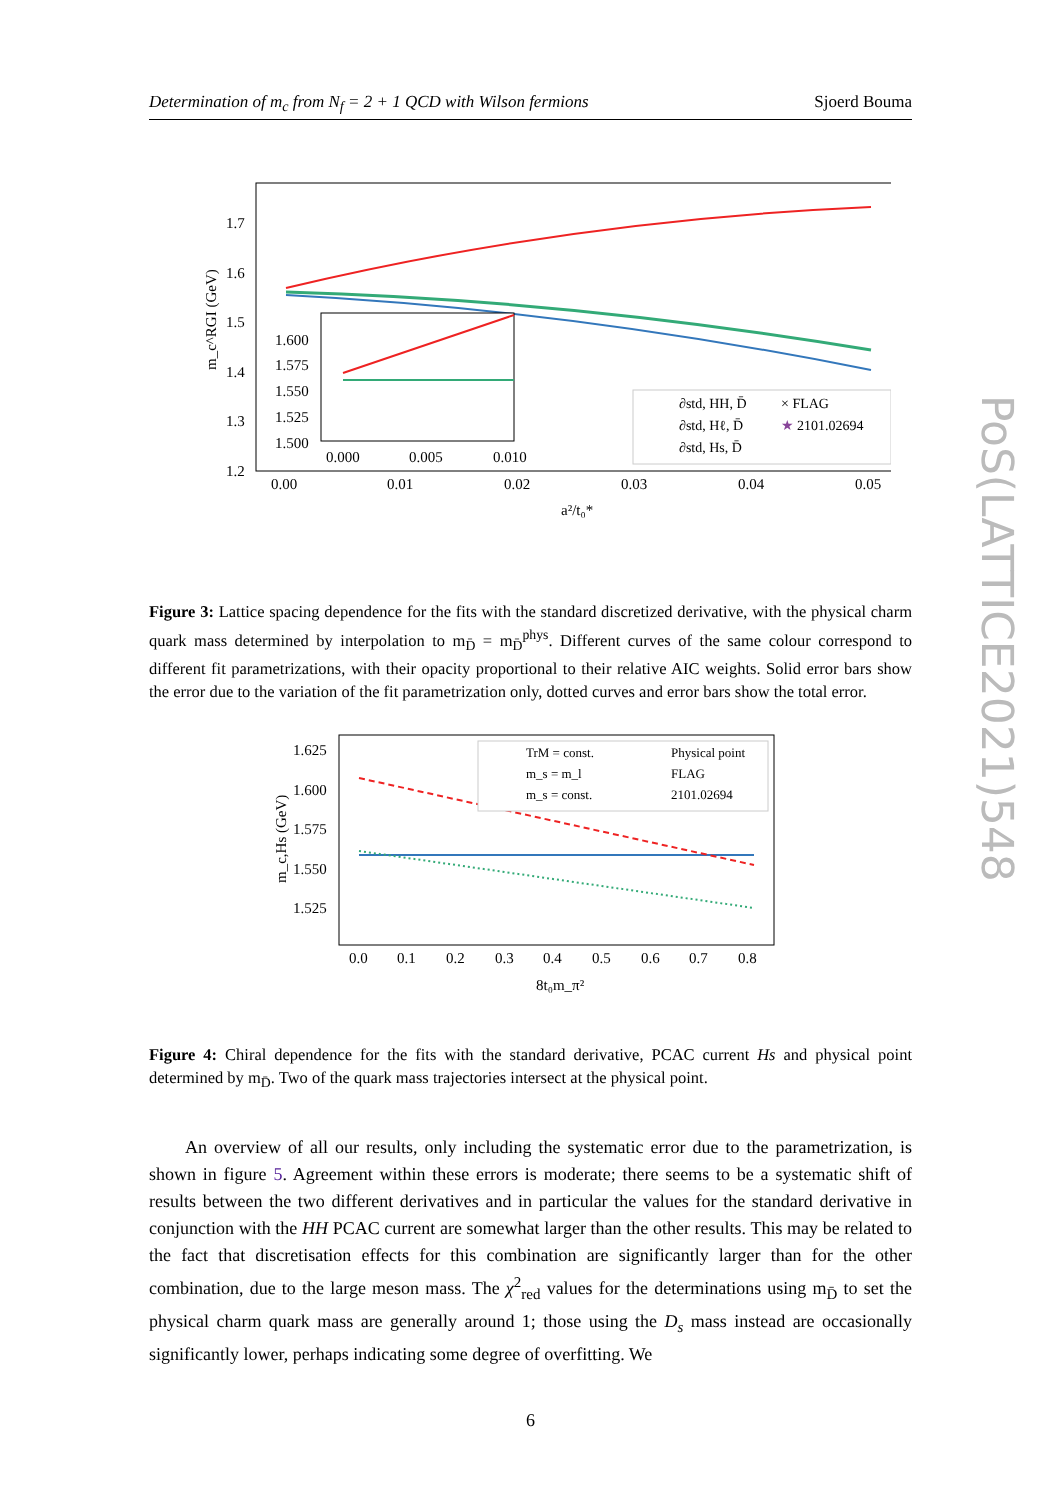PoS(LATTICE2021)548
Determination of m<sub>c</sub> from N<sub>f</sub> = 2 + 1 QCD with Wilson fermions Sjoerd Bouma
1.7
1.6
1.5
1.4
1.3
1.2
0.00
0.01
0.02
0.03
0.04
0.05
a²/t₀*
m_c^RGI (GeV)
1.600
1.575
1.550
1.525
1.500
0.000
0.005
0.010
∂std, HH, D̄
∂std, Hℓ, D̄
∂std, Hs, D̄
× FLAG
★ 2101.02694
Figure 3: Lattice spacing dependence for the fits with the standard discretized derivative, with the physical charm quark mass determined by interpolation to m<sub>D̄</sub> = m<sub>D̄</sub><sup>phys</sup>. Different curves of the same colour correspond to different fit parametrizations, with their opacity proportional to their relative AIC weights. Solid error bars show the error due to the variation of the fit parametrization only, dotted curves and error bars show the total error.
1.625
1.600
1.575
1.550
1.525
0.0
0.1
0.2
0.3
0.4
0.5
0.6
0.7
0.8
8t₀m_π²
m_c,Hs (GeV)
TrM = const.
m_s = m_l
m_s = const.
Physical point
FLAG
2101.02694
Figure 4: Chiral dependence for the fits with the standard derivative, PCAC current Hs and physical point determined by m<sub>D̄</sub>. Two of the quark mass trajectories intersect at the physical point.
An overview of all our results, only including the systematic error due to the parametrization, is shown in figure 5. Agreement within these errors is moderate; there seems to be a systematic shift of results between the two different derivatives and in particular the values for the standard derivative in conjunction with the HH PCAC current are somewhat larger than the other results. This may be related to the fact that discretisation effects for this combination are significantly larger than for the other combination, due to the large meson mass. The χ<sup>2</sup><sub>red</sub> values for the determinations using m<sub>D̄</sub> to set the physical charm quark mass are generally around 1; those using the D<sub>s</sub> mass instead are occasionally significantly lower, perhaps indicating some degree of overfitting. We
6